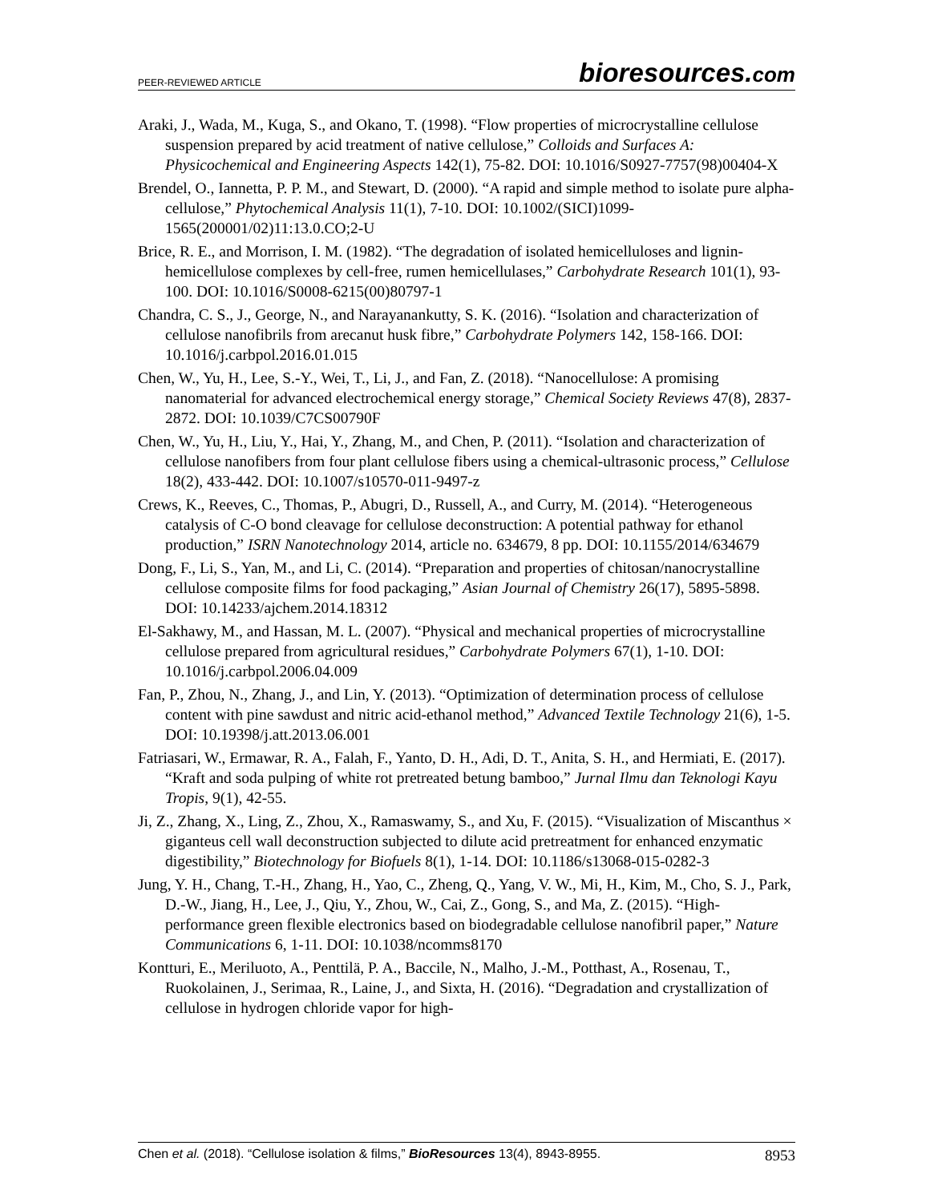PEER-REVIEWED ARTICLE bioresources.com
Araki, J., Wada, M., Kuga, S., and Okano, T. (1998). “Flow properties of microcrystalline cellulose suspension prepared by acid treatment of native cellulose,” Colloids and Surfaces A: Physicochemical and Engineering Aspects 142(1), 75-82. DOI: 10.1016/S0927-7757(98)00404-X
Brendel, O., Iannetta, P. P. M., and Stewart, D. (2000). “A rapid and simple method to isolate pure alpha-cellulose,” Phytochemical Analysis 11(1), 7-10. DOI: 10.1002/(SICI)1099-1565(200001/02)11:13.0.CO;2-U
Brice, R. E., and Morrison, I. M. (1982). “The degradation of isolated hemicelluloses and lignin-hemicellulose complexes by cell-free, rumen hemicellulases,” Carbohydrate Research 101(1), 93-100. DOI: 10.1016/S0008-6215(00)80797-1
Chandra, C. S., J., George, N., and Narayanankutty, S. K. (2016). “Isolation and characterization of cellulose nanofibrils from arecanut husk fibre,” Carbohydrate Polymers 142, 158-166. DOI: 10.1016/j.carbpol.2016.01.015
Chen, W., Yu, H., Lee, S.-Y., Wei, T., Li, J., and Fan, Z. (2018). “Nanocellulose: A promising nanomaterial for advanced electrochemical energy storage,” Chemical Society Reviews 47(8), 2837-2872. DOI: 10.1039/C7CS00790F
Chen, W., Yu, H., Liu, Y., Hai, Y., Zhang, M., and Chen, P. (2011). “Isolation and characterization of cellulose nanofibers from four plant cellulose fibers using a chemical-ultrasonic process,” Cellulose 18(2), 433-442. DOI: 10.1007/s10570-011-9497-z
Crews, K., Reeves, C., Thomas, P., Abugri, D., Russell, A., and Curry, M. (2014). “Heterogeneous catalysis of C-O bond cleavage for cellulose deconstruction: A potential pathway for ethanol production,” ISRN Nanotechnology 2014, article no. 634679, 8 pp. DOI: 10.1155/2014/634679
Dong, F., Li, S., Yan, M., and Li, C. (2014). “Preparation and properties of chitosan/nanocrystalline cellulose composite films for food packaging,” Asian Journal of Chemistry 26(17), 5895-5898. DOI: 10.14233/ajchem.2014.18312
El-Sakhawy, M., and Hassan, M. L. (2007). “Physical and mechanical properties of microcrystalline cellulose prepared from agricultural residues,” Carbohydrate Polymers 67(1), 1-10. DOI: 10.1016/j.carbpol.2006.04.009
Fan, P., Zhou, N., Zhang, J., and Lin, Y. (2013). “Optimization of determination process of cellulose content with pine sawdust and nitric acid-ethanol method,” Advanced Textile Technology 21(6), 1-5. DOI: 10.19398/j.att.2013.06.001
Fatriasari, W., Ermawar, R. A., Falah, F., Yanto, D. H., Adi, D. T., Anita, S. H., and Hermiati, E. (2017). “Kraft and soda pulping of white rot pretreated betung bamboo,” Jurnal Ilmu dan Teknologi Kayu Tropis, 9(1), 42-55.
Ji, Z., Zhang, X., Ling, Z., Zhou, X., Ramaswamy, S., and Xu, F. (2015). “Visualization of Miscanthus × giganteus cell wall deconstruction subjected to dilute acid pretreatment for enhanced enzymatic digestibility,” Biotechnology for Biofuels 8(1), 1-14. DOI: 10.1186/s13068-015-0282-3
Jung, Y. H., Chang, T.-H., Zhang, H., Yao, C., Zheng, Q., Yang, V. W., Mi, H., Kim, M., Cho, S. J., Park, D.-W., Jiang, H., Lee, J., Qiu, Y., Zhou, W., Cai, Z., Gong, S., and Ma, Z. (2015). “High-performance green flexible electronics based on biodegradable cellulose nanofibril paper,” Nature Communications 6, 1-11. DOI: 10.1038/ncomms8170
Kontturi, E., Meriluoto, A., Penttilä, P. A., Baccile, N., Malho, J.-M., Potthast, A., Rosenau, T., Ruokolainen, J., Serimaa, R., Laine, J., and Sixta, H. (2016). “Degradation and crystallization of cellulose in hydrogen chloride vapor for high-
Chen et al. (2018). “Cellulose isolation & films,” BioResources 13(4), 8943-8955. 8953